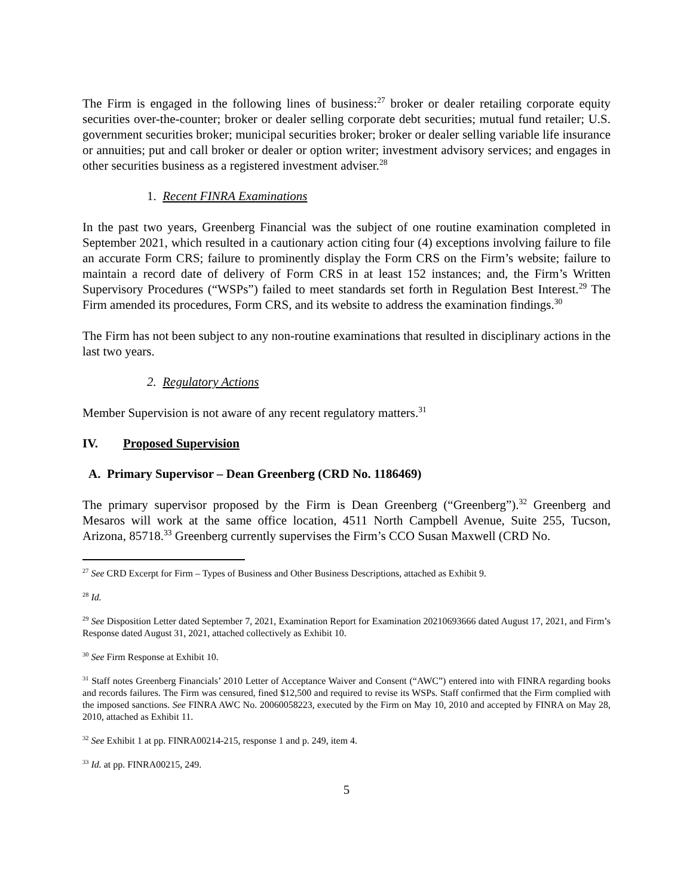The Firm is engaged in the following lines of business:<sup>27</sup> broker or dealer retailing corporate equity securities over-the-counter; broker or dealer selling corporate debt securities; mutual fund retailer; U.S. government securities broker; municipal securities broker; broker or dealer selling variable life insurance or annuities; put and call broker or dealer or option writer; investment advisory services; and engages in other securities business as a registered investment adviser.<sup>28</sup>
1. Recent FINRA Examinations
In the past two years, Greenberg Financial was the subject of one routine examination completed in September 2021, which resulted in a cautionary action citing four (4) exceptions involving failure to file an accurate Form CRS; failure to prominently display the Form CRS on the Firm’s website; failure to maintain a record date of delivery of Form CRS in at least 152 instances; and, the Firm’s Written Supervisory Procedures (“WSPs”) failed to meet standards set forth in Regulation Best Interest.<sup>29</sup> The Firm amended its procedures, Form CRS, and its website to address the examination findings.<sup>30</sup>
The Firm has not been subject to any non-routine examinations that resulted in disciplinary actions in the last two years.
2. Regulatory Actions
Member Supervision is not aware of any recent regulatory matters.<sup>31</sup>
IV. Proposed Supervision
A. Primary Supervisor – Dean Greenberg (CRD No. 1186469)
The primary supervisor proposed by the Firm is Dean Greenberg (“Greenberg”).<sup>32</sup> Greenberg and Mesaros will work at the same office location, 4511 North Campbell Avenue, Suite 255, Tucson, Arizona, 85718.<sup>33</sup> Greenberg currently supervises the Firm’s CCO Susan Maxwell (CRD No.
<sup>27</sup> See CRD Excerpt for Firm – Types of Business and Other Business Descriptions, attached as Exhibit 9.
<sup>28</sup> Id.
<sup>29</sup> See Disposition Letter dated September 7, 2021, Examination Report for Examination 20210693666 dated August 17, 2021, and Firm’s Response dated August 31, 2021, attached collectively as Exhibit 10.
<sup>30</sup> See Firm Response at Exhibit 10.
<sup>31</sup> Staff notes Greenberg Financials’ 2010 Letter of Acceptance Waiver and Consent (“AWC”) entered into with FINRA regarding books and records failures. The Firm was censured, fined $12,500 and required to revise its WSPs. Staff confirmed that the Firm complied with the imposed sanctions. See FINRA AWC No. 20060058223, executed by the Firm on May 10, 2010 and accepted by FINRA on May 28, 2010, attached as Exhibit 11.
<sup>32</sup> See Exhibit 1 at pp. FINRA00214-215, response 1 and p. 249, item 4.
<sup>33</sup> Id. at pp. FINRA00215, 249.
5